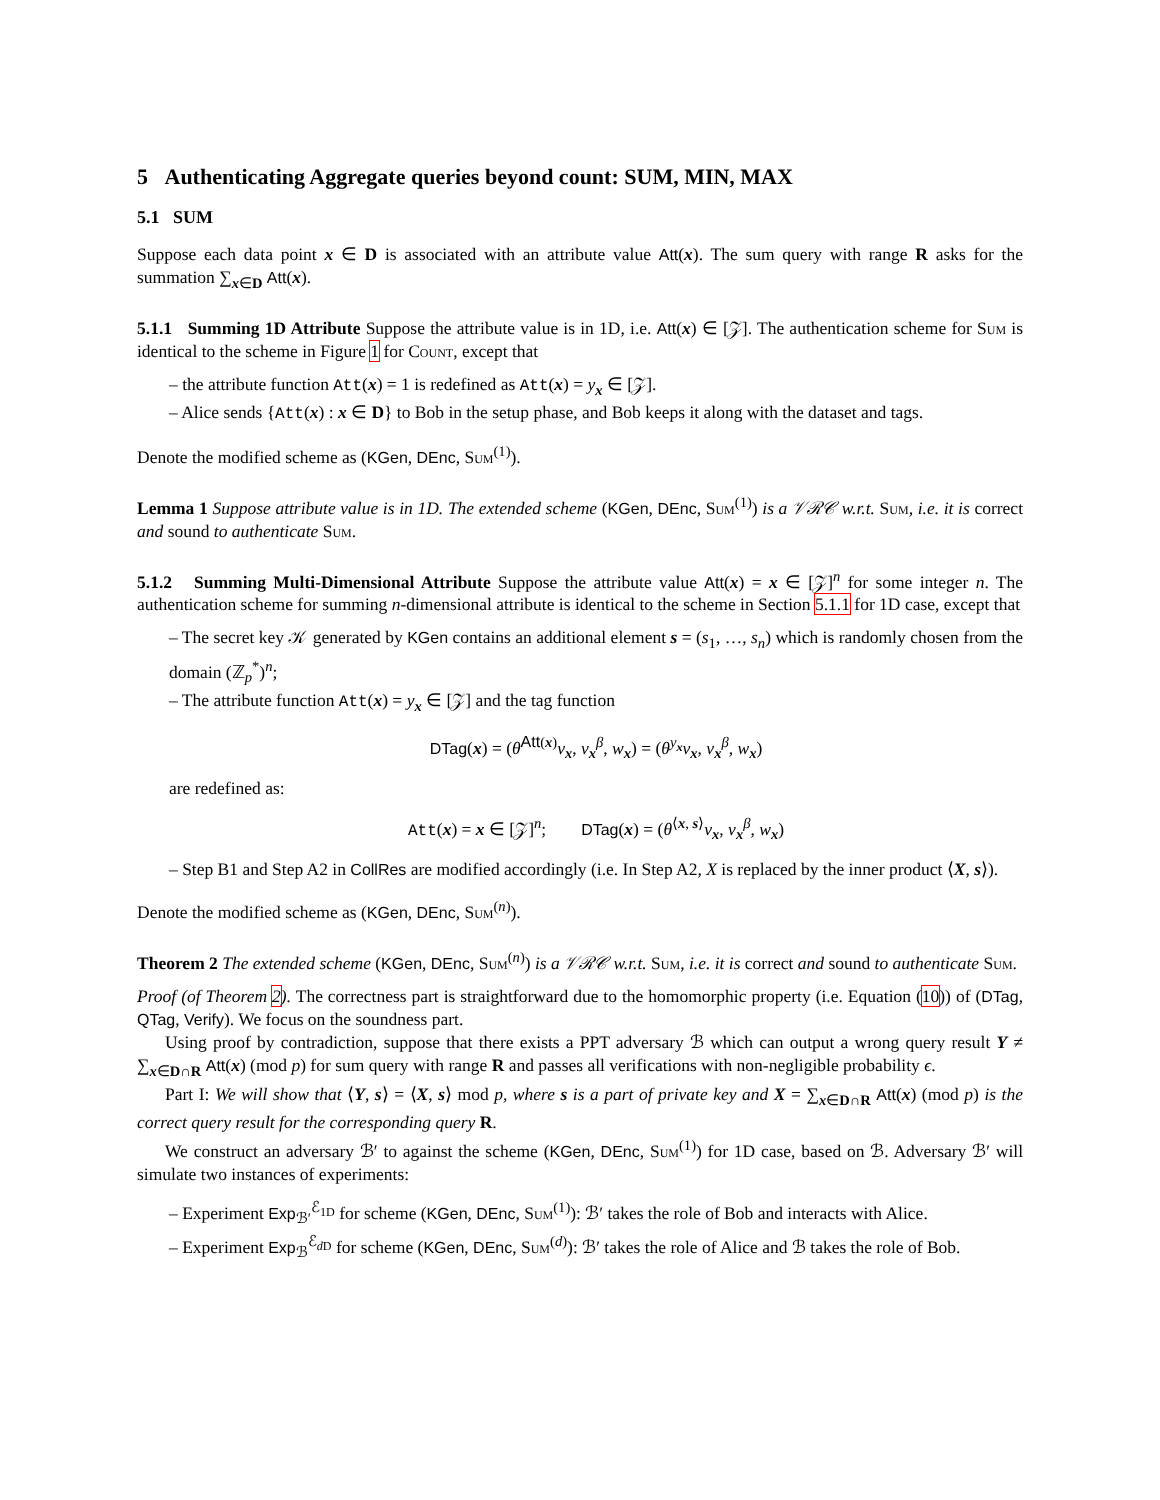5 Authenticating Aggregate queries beyond count: SUM, MIN, MAX
5.1 SUM
Suppose each data point x ∈ D is associated with an attribute value Att(x). The sum query with range R asks for the summation ∑<sub>x∈D</sub> Att(x).
5.1.1 Summing 1D Attribute Suppose the attribute value is in 1D, i.e. Att(x) ∈ [𝒵]. The authentication scheme for Sum is identical to the scheme in Figure 1 for Count, except that
– the attribute function Att(x) = 1 is redefined as Att(x) = y<sub>x</sub> ∈ [𝒵].
– Alice sends {Att(x) : x ∈ D} to Bob in the setup phase, and Bob keeps it along with the dataset and tags.
Denote the modified scheme as (KGen, DEnc, Sum<sup>(1)</sup>).
Lemma 1 Suppose attribute value is in 1D. The extended scheme (KGen, DEnc, Sum<sup>(1)</sup>) is a 𝒱ℛ𝒞 w.r.t. Sum, i.e. it is correct and sound to authenticate Sum.
5.1.2 Summing Multi-Dimensional Attribute Suppose the attribute value Att(x) = x ∈ [𝒵]<sup>n</sup> for some integer n. The authentication scheme for summing n-dimensional attribute is identical to the scheme in Section 5.1.1 for 1D case, except that
– The secret key 𝒦 generated by KGen contains an additional element s = (s<sub>1</sub>, …, s<sub>n</sub>) which is randomly chosen from the domain (ℤ<sub>p</sub><sup>*</sup>)<sup>n</sup>;
– The attribute function Att(x) = y<sub>x</sub> ∈ [𝒵] and the tag function
DTag(x) = (θ<sup>Att(x)</sup>v<sub>x</sub>, v<sub>x</sub><sup>β</sup>, w<sub>x</sub>) = (θ<sup>y<sub>x</sub></sup>v<sub>x</sub>, v<sub>x</sub><sup>β</sup>, w<sub>x</sub>)
are redefined as:
Att(x) = x ∈ [𝒵]<sup>n</sup>; DTag(x) = (θ<sup>⟨x, s⟩</sup>v<sub>x</sub>, v<sub>x</sub><sup>β</sup>, w<sub>x</sub>)
– Step B1 and Step A2 in CollRes are modified accordingly (i.e. In Step A2, X is replaced by the inner product ⟨X, s⟩).
Denote the modified scheme as (KGen, DEnc, Sum<sup>(n)</sup>).
Theorem 2 The extended scheme (KGen, DEnc, Sum<sup>(n)</sup>) is a 𝒱ℛ𝒞 w.r.t. Sum, i.e. it is correct and sound to authenticate Sum.
Proof (of Theorem 2). The correctness part is straightforward due to the homomorphic property (i.e. Equation (10)) of (DTag, QTag, Verify). We focus on the soundness part.
Using proof by contradiction, suppose that there exists a PPT adversary ℬ which can output a wrong query result Y ≠ ∑<sub>x∈D∩R</sub> Att(x) (mod p) for sum query with range R and passes all verifications with non-negligible probability ϵ.
Part I: We will show that ⟨Y, s⟩ = ⟨X, s⟩ mod p, where s is a part of private key and X = ∑<sub>x∈D∩R</sub> Att(x) (mod p) is the correct query result for the corresponding query R.
We construct an adversary ℬ′ to against the scheme (KGen, DEnc, Sum<sup>(1)</sup>) for 1D case, based on ℬ. Adversary ℬ′ will simulate two instances of experiments:
– Experiment Exp<sub>ℬ′</sub><sup>ℰ<sub>1D</sub></sup> for scheme (KGen, DEnc, Sum<sup>(1)</sup>): ℬ′ takes the role of Bob and interacts with Alice.
– Experiment Exp<sub>ℬ</sub><sup>ℰ<sub>d D</sub></sup> for scheme (KGen, DEnc, Sum<sup>(d)</sup>): ℬ′ takes the role of Alice and ℬ takes the role of Bob.